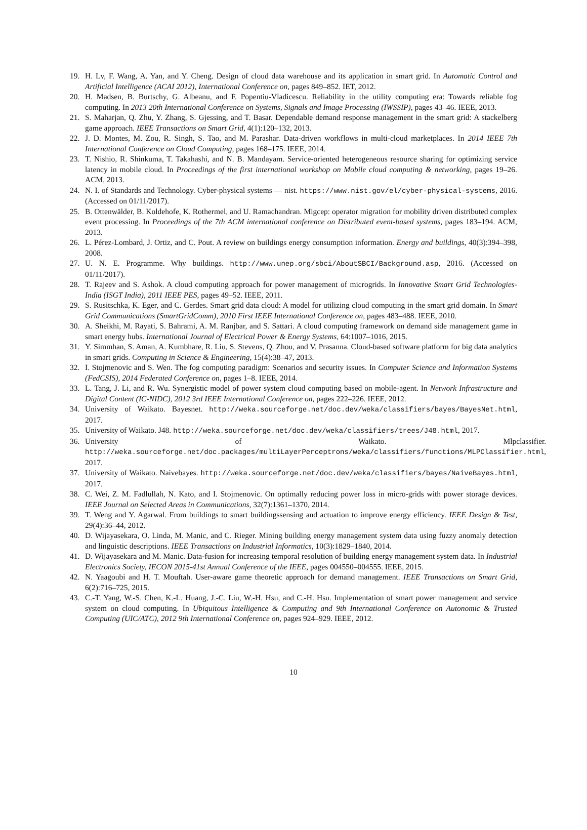19. H. Lv, F. Wang, A. Yan, and Y. Cheng. Design of cloud data warehouse and its application in smart grid. In Automatic Control and Artificial Intelligence (ACAI 2012), International Conference on, pages 849–852. IET, 2012.
20. H. Madsen, B. Burtschy, G. Albeanu, and F. Popentiu-Vladicescu. Reliability in the utility computing era: Towards reliable fog computing. In 2013 20th International Conference on Systems, Signals and Image Processing (IWSSIP), pages 43–46. IEEE, 2013.
21. S. Maharjan, Q. Zhu, Y. Zhang, S. Gjessing, and T. Basar. Dependable demand response management in the smart grid: A stackelberg game approach. IEEE Transactions on Smart Grid, 4(1):120–132, 2013.
22. J. D. Montes, M. Zou, R. Singh, S. Tao, and M. Parashar. Data-driven workflows in multi-cloud marketplaces. In 2014 IEEE 7th International Conference on Cloud Computing, pages 168–175. IEEE, 2014.
23. T. Nishio, R. Shinkuma, T. Takahashi, and N. B. Mandayam. Service-oriented heterogeneous resource sharing for optimizing service latency in mobile cloud. In Proceedings of the first international workshop on Mobile cloud computing & networking, pages 19–26. ACM, 2013.
24. N. I. of Standards and Technology. Cyber-physical systems — nist. https://www.nist.gov/el/cyber-physical-systems, 2016. (Accessed on 01/11/2017).
25. B. Ottenwälder, B. Koldehofe, K. Rothermel, and U. Ramachandran. Migcep: operator migration for mobility driven distributed complex event processing. In Proceedings of the 7th ACM international conference on Distributed event-based systems, pages 183–194. ACM, 2013.
26. L. Pérez-Lombard, J. Ortiz, and C. Pout. A review on buildings energy consumption information. Energy and buildings, 40(3):394–398, 2008.
27. U. N. E. Programme. Why buildings. http://www.unep.org/sbci/AboutSBCI/Background.asp, 2016. (Accessed on 01/11/2017).
28. T. Rajeev and S. Ashok. A cloud computing approach for power management of microgrids. In Innovative Smart Grid Technologies-India (ISGT India), 2011 IEEE PES, pages 49–52. IEEE, 2011.
29. S. Rusitschka, K. Eger, and C. Gerdes. Smart grid data cloud: A model for utilizing cloud computing in the smart grid domain. In Smart Grid Communications (SmartGridComm), 2010 First IEEE International Conference on, pages 483–488. IEEE, 2010.
30. A. Sheikhi, M. Rayati, S. Bahrami, A. M. Ranjbar, and S. Sattari. A cloud computing framework on demand side management game in smart energy hubs. International Journal of Electrical Power & Energy Systems, 64:1007–1016, 2015.
31. Y. Simmhan, S. Aman, A. Kumbhare, R. Liu, S. Stevens, Q. Zhou, and V. Prasanna. Cloud-based software platform for big data analytics in smart grids. Computing in Science & Engineering, 15(4):38–47, 2013.
32. I. Stojmenovic and S. Wen. The fog computing paradigm: Scenarios and security issues. In Computer Science and Information Systems (FedCSIS), 2014 Federated Conference on, pages 1–8. IEEE, 2014.
33. L. Tang, J. Li, and R. Wu. Synergistic model of power system cloud computing based on mobile-agent. In Network Infrastructure and Digital Content (IC-NIDC), 2012 3rd IEEE International Conference on, pages 222–226. IEEE, 2012.
34. University of Waikato. Bayesnet. http://weka.sourceforge.net/doc.dev/weka/classifiers/bayes/BayesNet.html, 2017.
35. University of Waikato. J48. http://weka.sourceforge.net/doc.dev/weka/classifiers/trees/J48.html, 2017.
36. University of Waikato. Mlpclassifier. http://weka.sourceforge.net/doc.packages/multiLayerPerceptrons/weka/classifiers/functions/MLPClassifier.html, 2017.
37. University of Waikato. Naivebayes. http://weka.sourceforge.net/doc.dev/weka/classifiers/bayes/NaiveBayes.html, 2017.
38. C. Wei, Z. M. Fadlullah, N. Kato, and I. Stojmenovic. On optimally reducing power loss in micro-grids with power storage devices. IEEE Journal on Selected Areas in Communications, 32(7):1361–1370, 2014.
39. T. Weng and Y. Agarwal. From buildings to smart buildingssensing and actuation to improve energy efficiency. IEEE Design & Test, 29(4):36–44, 2012.
40. D. Wijayasekara, O. Linda, M. Manic, and C. Rieger. Mining building energy management system data using fuzzy anomaly detection and linguistic descriptions. IEEE Transactions on Industrial Informatics, 10(3):1829–1840, 2014.
41. D. Wijayasekara and M. Manic. Data-fusion for increasing temporal resolution of building energy management system data. In Industrial Electronics Society, IECON 2015-41st Annual Conference of the IEEE, pages 004550–004555. IEEE, 2015.
42. N. Yaagoubi and H. T. Mouftah. User-aware game theoretic approach for demand management. IEEE Transactions on Smart Grid, 6(2):716–725, 2015.
43. C.-T. Yang, W.-S. Chen, K.-L. Huang, J.-C. Liu, W.-H. Hsu, and C.-H. Hsu. Implementation of smart power management and service system on cloud computing. In Ubiquitous Intelligence & Computing and 9th International Conference on Autonomic & Trusted Computing (UIC/ATC), 2012 9th International Conference on, pages 924–929. IEEE, 2012.
10